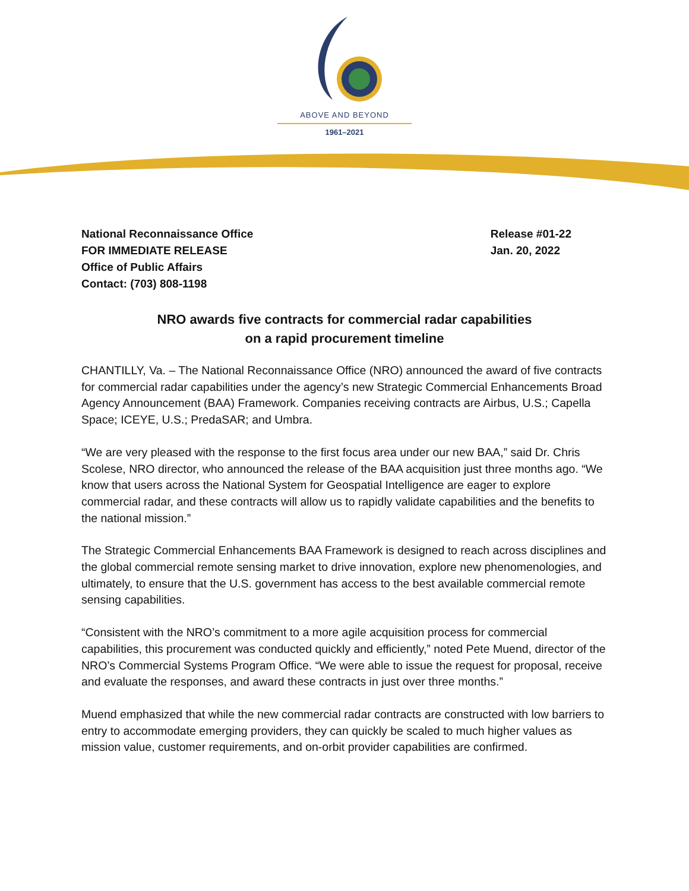ABOVE AND BEYOND
1961–2021
National Reconnaissance Office
FOR IMMEDIATE RELEASE
Office of Public Affairs
Contact: (703) 808-1198
Release #01-22
Jan. 20, 2022
NRO awards five contracts for commercial radar capabilities
on a rapid procurement timeline
CHANTILLY, Va. – The National Reconnaissance Office (NRO) announced the award of five contracts for commercial radar capabilities under the agency’s new Strategic Commercial Enhancements Broad Agency Announcement (BAA) Framework. Companies receiving contracts are Airbus, U.S.; Capella Space; ICEYE, U.S.; PredaSAR; and Umbra.
“We are very pleased with the response to the first focus area under our new BAA,” said Dr. Chris Scolese, NRO director, who announced the release of the BAA acquisition just three months ago. “We know that users across the National System for Geospatial Intelligence are eager to explore commercial radar, and these contracts will allow us to rapidly validate capabilities and the benefits to the national mission.”
The Strategic Commercial Enhancements BAA Framework is designed to reach across disciplines and the global commercial remote sensing market to drive innovation, explore new phenomenologies, and ultimately, to ensure that the U.S. government has access to the best available commercial remote sensing capabilities.
“Consistent with the NRO’s commitment to a more agile acquisition process for commercial capabilities, this procurement was conducted quickly and efficiently,” noted Pete Muend, director of the NRO’s Commercial Systems Program Office. “We were able to issue the request for proposal, receive and evaluate the responses, and award these contracts in just over three months.”
Muend emphasized that while the new commercial radar contracts are constructed with low barriers to entry to accommodate emerging providers, they can quickly be scaled to much higher values as mission value, customer requirements, and on-orbit provider capabilities are confirmed.